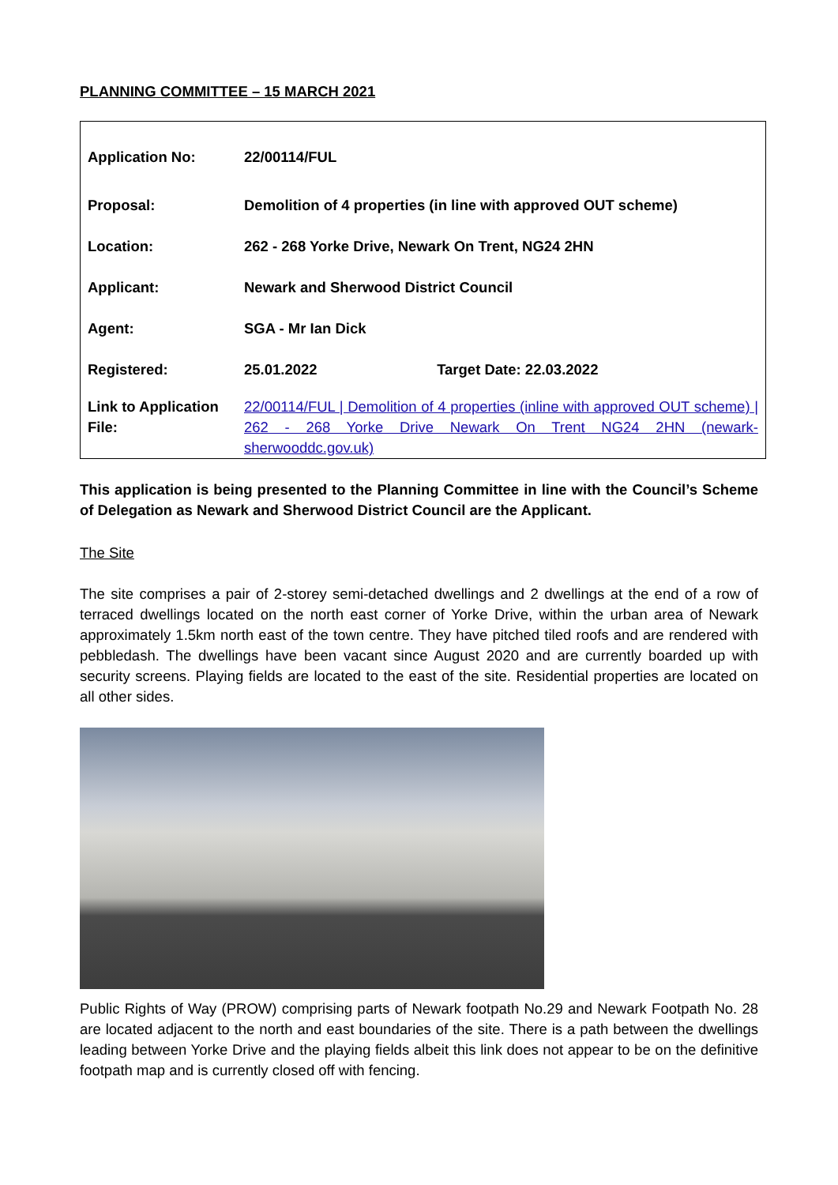PLANNING COMMITTEE – 15 MARCH 2021
| Application No: | 22/00114/FUL | |
| Proposal: | Demolition of 4 properties (in line with approved OUT scheme) | |
| Location: | 262 - 268 Yorke Drive, Newark On Trent, NG24 2HN | |
| Applicant: | Newark and Sherwood District Council | |
| Agent: | SGA - Mr Ian Dick | |
| Registered: | 25.01.2022 | Target Date: 22.03.2022 |
| Link to Application File: | 22/00114/FUL / Demolition of 4 properties (inline with approved OUT scheme) / 262 - 268 Yorke Drive Newark On Trent NG24 2HN (newark-sherwooddc.gov.uk) | |
This application is being presented to the Planning Committee in line with the Council’s Scheme of Delegation as Newark and Sherwood District Council are the Applicant.
The Site
The site comprises a pair of 2-storey semi-detached dwellings and 2 dwellings at the end of a row of terraced dwellings located on the north east corner of Yorke Drive, within the urban area of Newark approximately 1.5km north east of the town centre. They have pitched tiled roofs and are rendered with pebbledash. The dwellings have been vacant since August 2020 and are currently boarded up with security screens. Playing fields are located to the east of the site. Residential properties are located on all other sides.
Public Rights of Way (PROW) comprising parts of Newark footpath No.29 and Newark Footpath No. 28 are located adjacent to the north and east boundaries of the site. There is a path between the dwellings leading between Yorke Drive and the playing fields albeit this link does not appear to be on the definitive footpath map and is currently closed off with fencing.